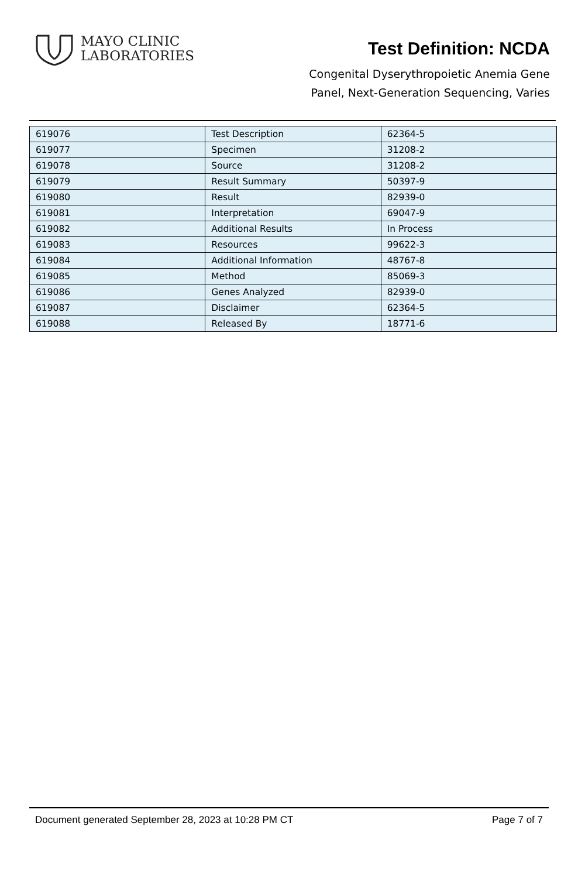MAYO CLINIC
LABORATORIES
Test Definition: NCDA
Congenital Dyserythropoietic Anemia Gene
Panel, Next-Generation Sequencing, Varies
| 619076 | Test Description | 62364-5 |
| 619077 | Specimen | 31208-2 |
| 619078 | Source | 31208-2 |
| 619079 | Result Summary | 50397-9 |
| 619080 | Result | 82939-0 |
| 619081 | Interpretation | 69047-9 |
| 619082 | Additional Results | In Process |
| 619083 | Resources | 99622-3 |
| 619084 | Additional Information | 48767-8 |
| 619085 | Method | 85069-3 |
| 619086 | Genes Analyzed | 82939-0 |
| 619087 | Disclaimer | 62364-5 |
| 619088 | Released By | 18771-6 |
Document generated September 28, 2023 at 10:28 PM CT Page 7 of 7